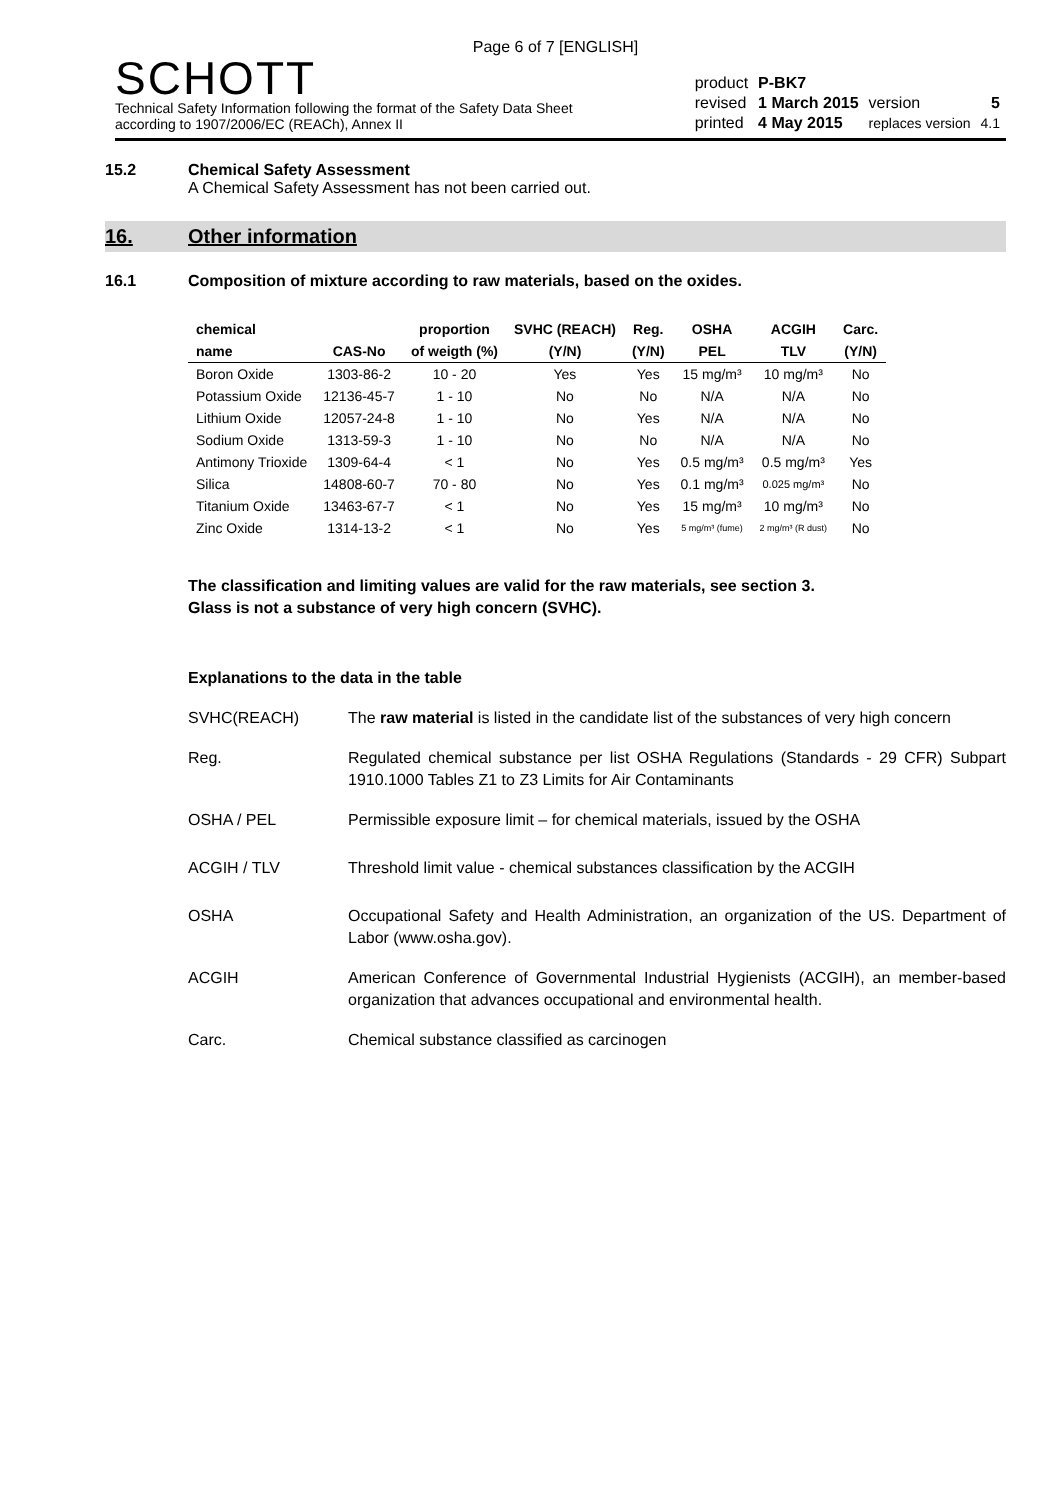Page 6 of 7 [ENGLISH]
SCHOTT
Technical Safety Information following the format of the Safety Data Sheet
according to 1907/2006/EC (REACh), Annex II
| product | P-BK7 | | |
| revised | 1 March 2015 | version | 5 |
| printed | 4 May 2015 | replaces version | 4.1 |
15.2 Chemical Safety Assessment
A Chemical Safety Assessment has not been carried out.
16. Other information
16.1 Composition of mixture according to raw materials, based on the oxides.
| chemical | | proportion | SVHC (REACH) | Reg. | OSHA | ACGIH | Carc. |
| --- | --- | --- | --- | --- | --- | --- | --- |
| name | CAS-No | of weigth (%) | (Y/N) | (Y/N) | PEL | TLV | (Y/N) |
| Boron Oxide | 1303-86-2 | 10 - 20 | Yes | Yes | 15 mg/m³ | 10 mg/m³ | No |
| Potassium Oxide | 12136-45-7 | 1 - 10 | No | No | N/A | N/A | No |
| Lithium Oxide | 12057-24-8 | 1 - 10 | No | Yes | N/A | N/A | No |
| Sodium Oxide | 1313-59-3 | 1 - 10 | No | No | N/A | N/A | No |
| Antimony Trioxide | 1309-64-4 | < 1 | No | Yes | 0.5 mg/m³ | 0.5 mg/m³ | Yes |
| Silica | 14808-60-7 | 70 - 80 | No | Yes | 0.1 mg/m³ | 0.025 mg/m³ | No |
| Titanium Oxide | 13463-67-7 | < 1 | No | Yes | 15 mg/m³ | 10 mg/m³ | No |
| Zinc Oxide | 1314-13-2 | < 1 | No | Yes | 5 mg/m³ (fume) | 2 mg/m³ (R dust) | No |
The classification and limiting values are valid for the raw materials, see section 3.
Glass is not a substance of very high concern (SVHC).
Explanations to the data in the table
SVHC(REACH) The raw material is listed in the candidate list of the substances of very high concern
Reg. Regulated chemical substance per list OSHA Regulations (Standards - 29 CFR) Subpart 1910.1000 Tables Z1 to Z3 Limits for Air Contaminants
OSHA / PEL Permissible exposure limit – for chemical materials, issued by the OSHA
ACGIH / TLV Threshold limit value - chemical substances classification by the ACGIH
OSHA Occupational Safety and Health Administration, an organization of the US. Department of Labor (www.osha.gov).
ACGIH American Conference of Governmental Industrial Hygienists (ACGIH), an member-based organization that advances occupational and environmental health.
Carc. Chemical substance classified as carcinogen